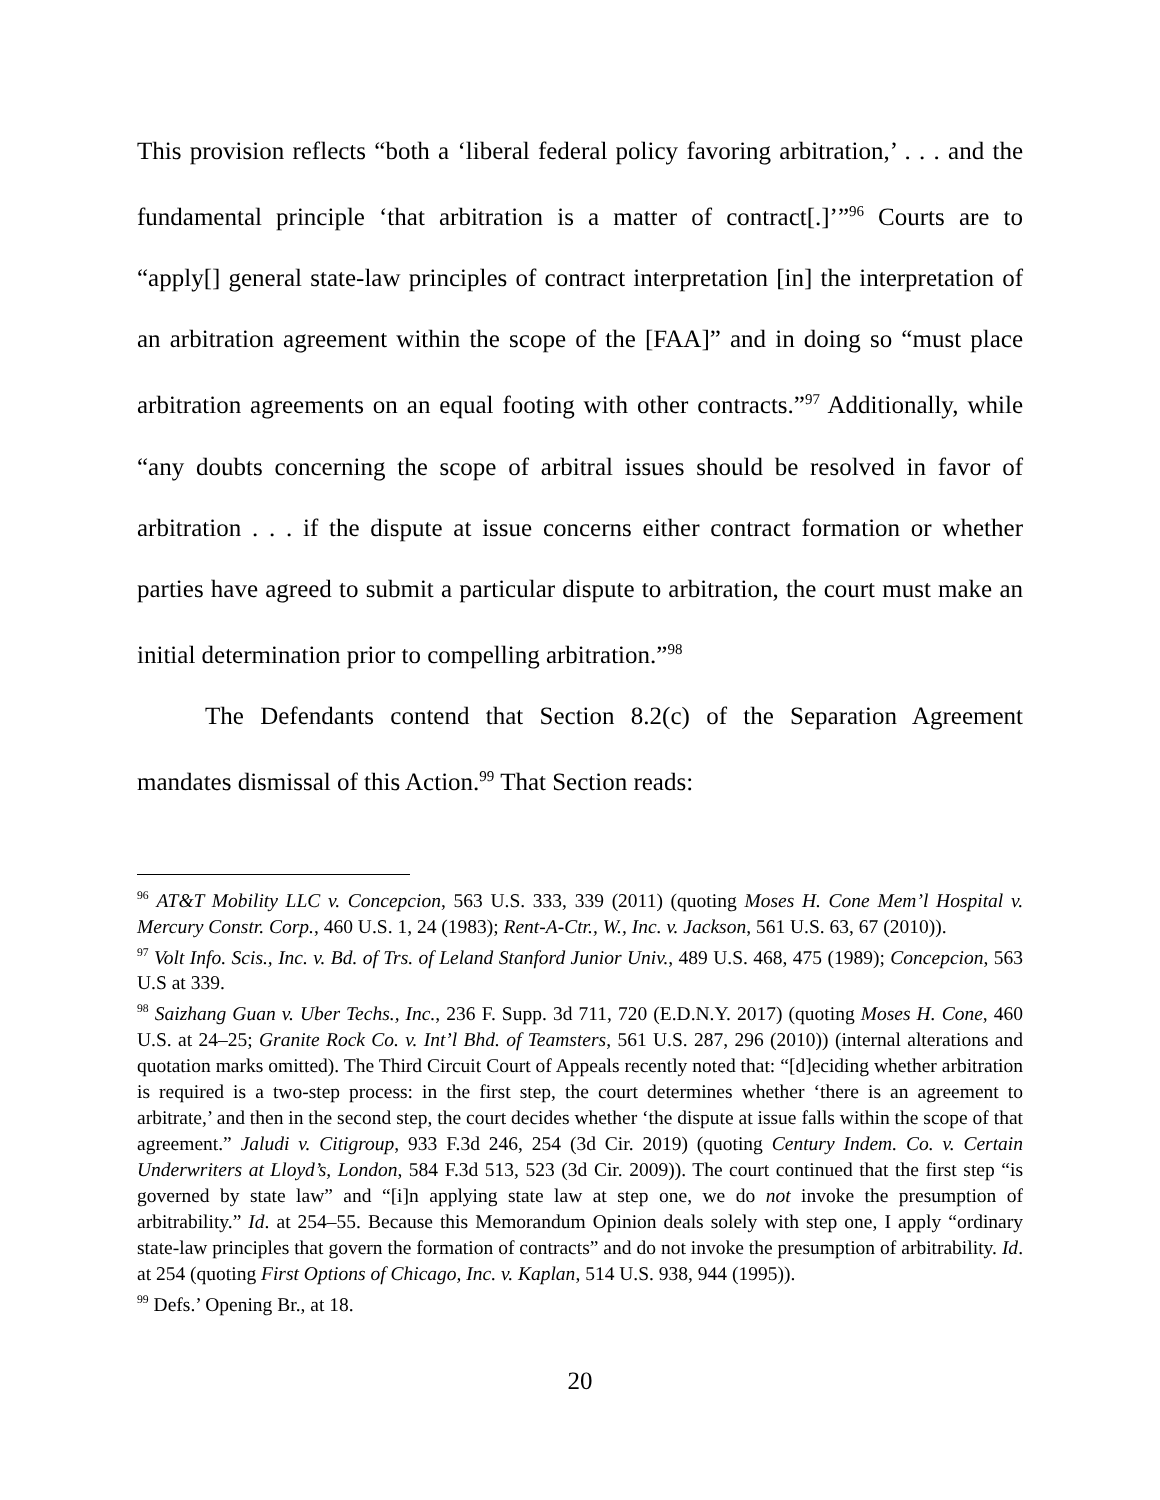This provision reflects “both a ‘liberal federal policy favoring arbitration,’ . . . and the fundamental principle ‘that arbitration is a matter of contract[.]’”<sup>96</sup> Courts are to “apply[] general state-law principles of contract interpretation [in] the interpretation of an arbitration agreement within the scope of the [FAA]” and in doing so “must place arbitration agreements on an equal footing with other contracts.”<sup>97</sup> Additionally, while “any doubts concerning the scope of arbitral issues should be resolved in favor of arbitration . . . if the dispute at issue concerns either contract formation or whether parties have agreed to submit a particular dispute to arbitration, the court must make an initial determination prior to compelling arbitration.”<sup>98</sup>
The Defendants contend that Section 8.2(c) of the Separation Agreement mandates dismissal of this Action.<sup>99</sup> That Section reads:
<sup>96</sup> AT&T Mobility LLC v. Concepcion, 563 U.S. 333, 339 (2011) (quoting Moses H. Cone Mem’l Hospital v. Mercury Constr. Corp., 460 U.S. 1, 24 (1983); Rent-A-Ctr., W., Inc. v. Jackson, 561 U.S. 63, 67 (2010)).
<sup>97</sup> Volt Info. Scis., Inc. v. Bd. of Trs. of Leland Stanford Junior Univ., 489 U.S. 468, 475 (1989); Concepcion, 563 U.S at 339.
<sup>98</sup> Saizhang Guan v. Uber Techs., Inc., 236 F. Supp. 3d 711, 720 (E.D.N.Y. 2017) (quoting Moses H. Cone, 460 U.S. at 24–25; Granite Rock Co. v. Int’l Bhd. of Teamsters, 561 U.S. 287, 296 (2010)) (internal alterations and quotation marks omitted). The Third Circuit Court of Appeals recently noted that: “[d]eciding whether arbitration is required is a two-step process: in the first step, the court determines whether ‘there is an agreement to arbitrate,’ and then in the second step, the court decides whether ‘the dispute at issue falls within the scope of that agreement.” Jaludi v. Citigroup, 933 F.3d 246, 254 (3d Cir. 2019) (quoting Century Indem. Co. v. Certain Underwriters at Lloyd’s, London, 584 F.3d 513, 523 (3d Cir. 2009)). The court continued that the first step “is governed by state law” and “[i]n applying state law at step one, we do not invoke the presumption of arbitrability.” Id. at 254–55. Because this Memorandum Opinion deals solely with step one, I apply “ordinary state-law principles that govern the formation of contracts” and do not invoke the presumption of arbitrability. Id. at 254 (quoting First Options of Chicago, Inc. v. Kaplan, 514 U.S. 938, 944 (1995)).
<sup>99</sup> Defs.’ Opening Br., at 18.
20